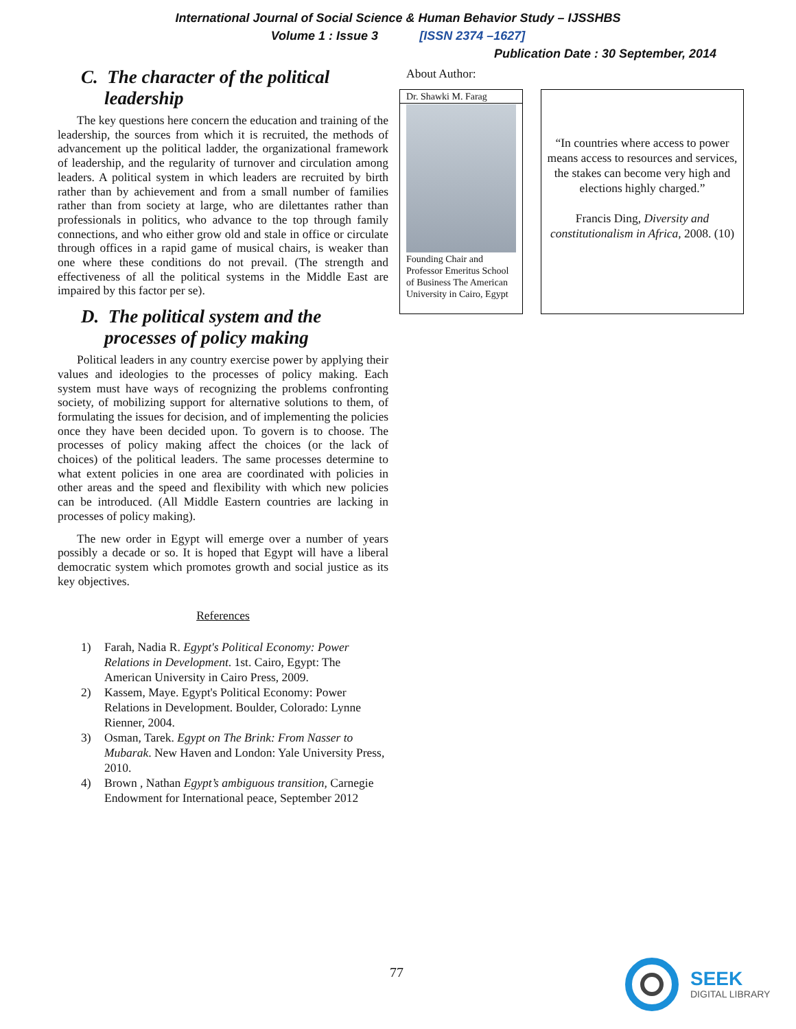International Journal of Social Science & Human Behavior Study – IJSSHBS
Volume 1 : Issue 3 [ISSN 2374 –1627]
Publication Date : 30 September, 2014
C. The character of the political leadership
The key questions here concern the education and training of the leadership, the sources from which it is recruited, the methods of advancement up the political ladder, the organizational framework of leadership, and the regularity of turnover and circulation among leaders. A political system in which leaders are recruited by birth rather than by achievement and from a small number of families rather than from society at large, who are dilettantes rather than professionals in politics, who advance to the top through family connections, and who either grow old and stale in office or circulate through offices in a rapid game of musical chairs, is weaker than one where these conditions do not prevail. (The strength and effectiveness of all the political systems in the Middle East are impaired by this factor per se).
D. The political system and the processes of policy making
Political leaders in any country exercise power by applying their values and ideologies to the processes of policy making. Each system must have ways of recognizing the problems confronting society, of mobilizing support for alternative solutions to them, of formulating the issues for decision, and of implementing the policies once they have been decided upon. To govern is to choose. The processes of policy making affect the choices (or the lack of choices) of the political leaders. The same processes determine to what extent policies in one area are coordinated with policies in other areas and the speed and flexibility with which new policies can be introduced. (All Middle Eastern countries are lacking in processes of policy making).
The new order in Egypt will emerge over a number of years possibly a decade or so. It is hoped that Egypt will have a liberal democratic system which promotes growth and social justice as its key objectives.
References
1) Farah, Nadia R. Egypt's Political Economy: Power Relations in Development. 1st. Cairo, Egypt: The American University in Cairo Press, 2009.
2) Kassem, Maye. Egypt's Political Economy: Power Relations in Development. Boulder, Colorado: Lynne Rienner, 2004.
3) Osman, Tarek. Egypt on The Brink: From Nasser to Mubarak. New Haven and London: Yale University Press, 2010.
4) Brown , Nathan Egypt’s ambiguous transition, Carnegie Endowment for International peace, September 2012
About Author:
Dr. Shawki M. Farag
Founding Chair and Professor Emeritus School of Business The American University in Cairo, Egypt
“In countries where access to power means access to resources and services, the stakes can become very high and elections highly charged.”
Francis Ding, Diversity and constitutionalism in Africa, 2008. (10)
77
SEEK
DIGITAL LIBRARY